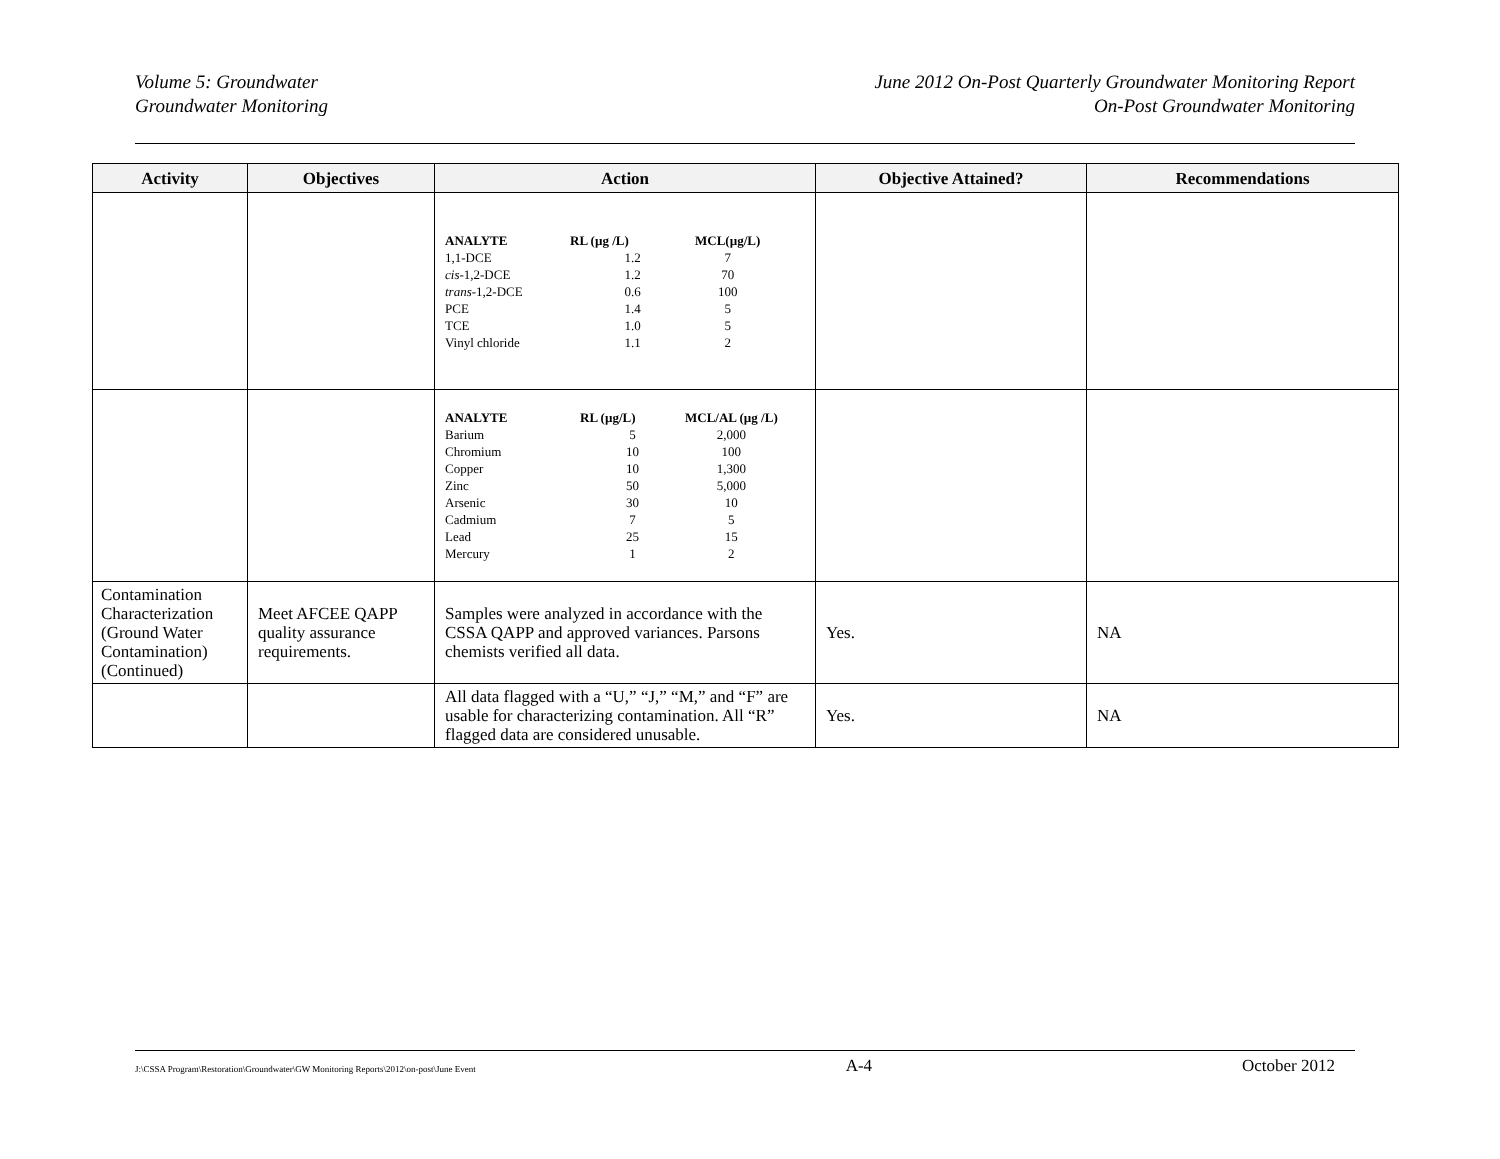Volume 5: Groundwater
Groundwater Monitoring
June 2012 On-Post Quarterly Groundwater Monitoring Report
On-Post Groundwater Monitoring
| Activity | Objectives | Action | Objective Attained? | Recommendations |
| --- | --- | --- | --- | --- |
| | | / ANALYTE / RL (µg /L) / MCL(µg/L) / / --- / --- / --- / / 1,1-DCE / 1.2 / 7 / / cis -1,2-DCE / 1.2 / 70 / / trans -1,2-DCE / 0.6 / 100 / / PCE / 1.4 / 5 / / TCE / 1.0 / 5 / / Vinyl chloride / 1.1 / 2 / | | |
| | | / ANALYTE / RL (µg/L) / MCL/AL (µg /L) / / --- / --- / --- / / Barium / 5 / 2,000 / / Chromium / 10 / 100 / / Copper / 10 / 1,300 / / Zinc / 50 / 5,000 / / Arsenic / 30 / 10 / / Cadmium / 7 / 5 / / Lead / 25 / 15 / / Mercury / 1 / 2 / | | |
| Contamination Characterization (Ground Water Contamination) (Continued) | Meet AFCEE QAPP quality assurance requirements. | Samples were analyzed in accordance with the CSSA QAPP and approved variances. Parsons chemists verified all data. | Yes. | NA |
| | | All data flagged with a “U,” “J,” “M,” and “F” are usable for characterizing contamination. All “R” flagged data are considered unusable. | Yes. | NA |
J:\CSSA Program\Restoration\Groundwater\GW Monitoring Reports\2012\on-post\June Event A-4 October 2012